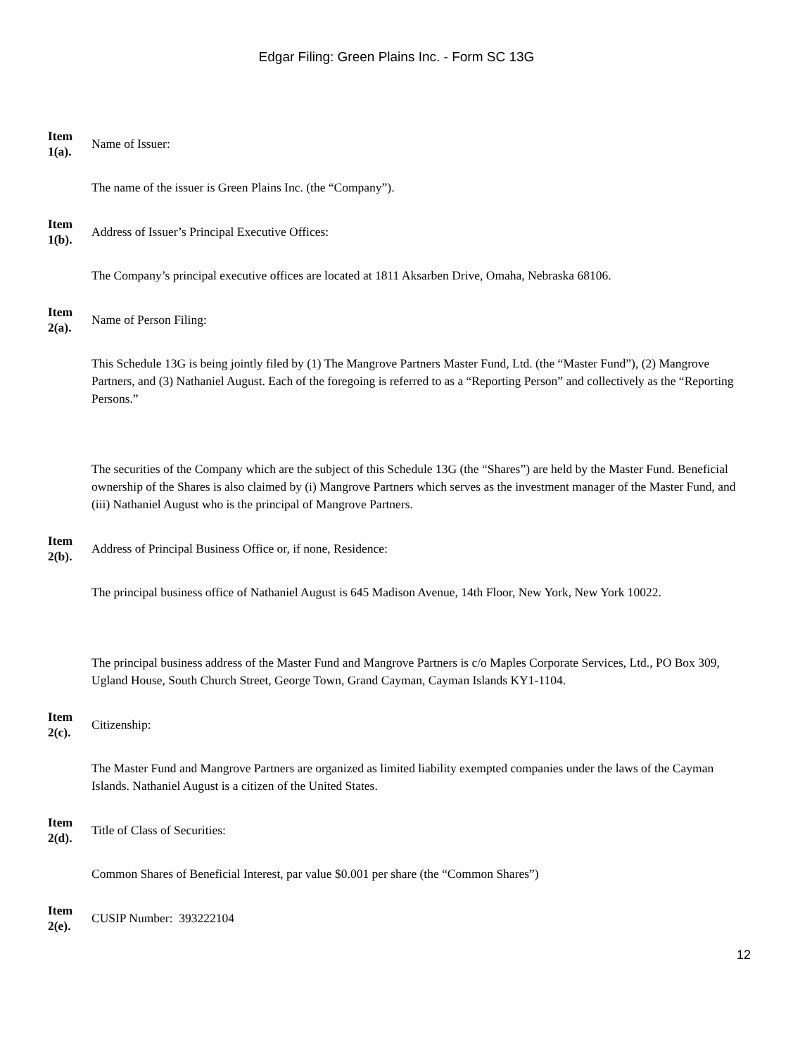Edgar Filing: Green Plains Inc. - Form SC 13G
Item
1(a).
Name of Issuer:
The name of the issuer is Green Plains Inc. (the “Company”).
Item
1(b).
Address of Issuer’s Principal Executive Offices:
The Company’s principal executive offices are located at 1811 Aksarben Drive, Omaha, Nebraska 68106.
Item
2(a).
Name of Person Filing:
This Schedule 13G is being jointly filed by (1) The Mangrove Partners Master Fund, Ltd. (the “Master Fund”), (2) Mangrove Partners, and (3) Nathaniel August. Each of the foregoing is referred to as a “Reporting Person” and collectively as the “Reporting Persons.”
The securities of the Company which are the subject of this Schedule 13G (the “Shares”) are held by the Master Fund. Beneficial ownership of the Shares is also claimed by (i) Mangrove Partners which serves as the investment manager of the Master Fund, and (iii) Nathaniel August who is the principal of Mangrove Partners.
Item
2(b).
Address of Principal Business Office or, if none, Residence:
The principal business office of Nathaniel August is 645 Madison Avenue, 14th Floor, New York, New York 10022.
The principal business address of the Master Fund and Mangrove Partners is c/o Maples Corporate Services, Ltd., PO Box 309, Ugland House, South Church Street, George Town, Grand Cayman, Cayman Islands KY1-1104.
Item
2(c).
Citizenship:
The Master Fund and Mangrove Partners are organized as limited liability exempted companies under the laws of the Cayman Islands. Nathaniel August is a citizen of the United States.
Item
2(d).
Title of Class of Securities:
Common Shares of Beneficial Interest, par value $0.001 per share (the “Common Shares”)
Item
2(e).
CUSIP Number: 393222104
12